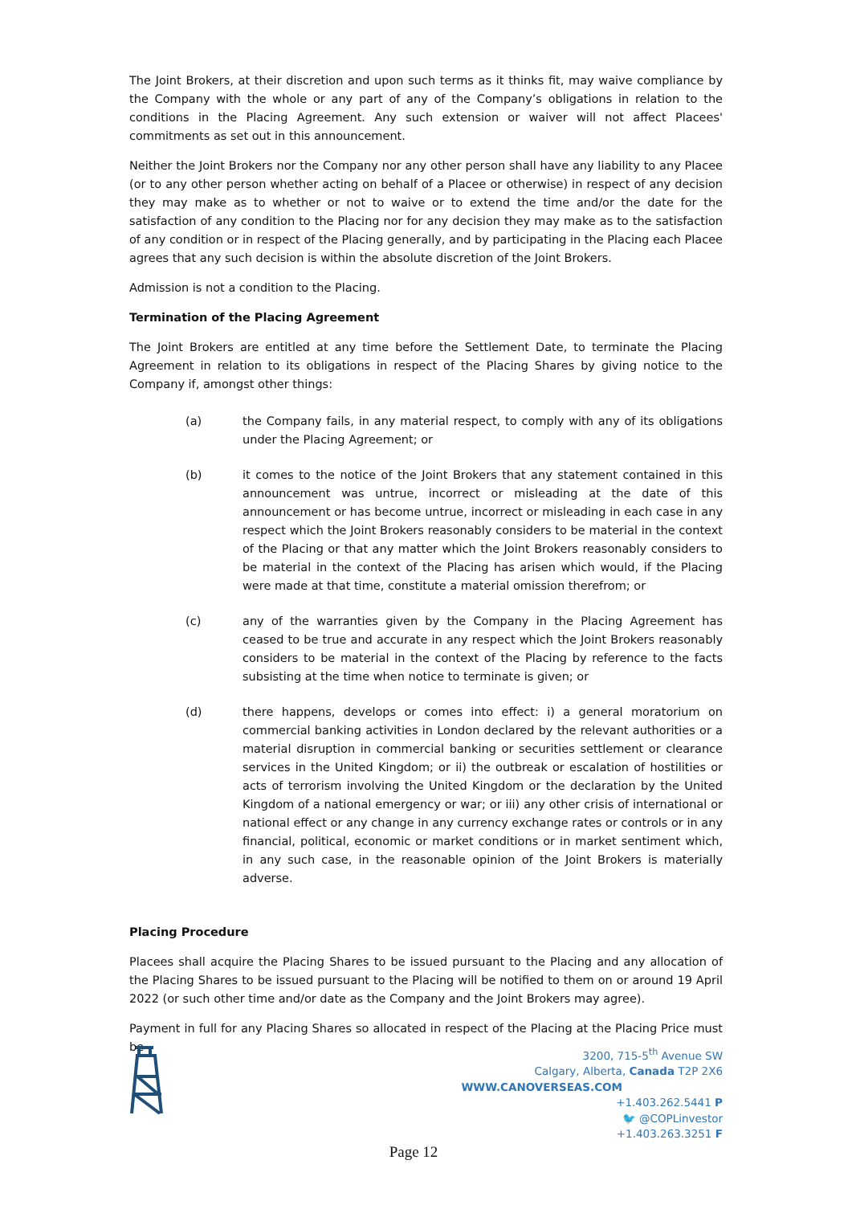The Joint Brokers, at their discretion and upon such terms as it thinks fit, may waive compliance by the Company with the whole or any part of any of the Company’s obligations in relation to the conditions in the Placing Agreement. Any such extension or waiver will not affect Placees' commitments as set out in this announcement.
Neither the Joint Brokers nor the Company nor any other person shall have any liability to any Placee (or to any other person whether acting on behalf of a Placee or otherwise) in respect of any decision they may make as to whether or not to waive or to extend the time and/or the date for the satisfaction of any condition to the Placing nor for any decision they may make as to the satisfaction of any condition or in respect of the Placing generally, and by participating in the Placing each Placee agrees that any such decision is within the absolute discretion of the Joint Brokers.
Admission is not a condition to the Placing.
Termination of the Placing Agreement
The Joint Brokers are entitled at any time before the Settlement Date, to terminate the Placing Agreement in relation to its obligations in respect of the Placing Shares by giving notice to the Company if, amongst other things:
(a) the Company fails, in any material respect, to comply with any of its obligations under the Placing Agreement; or
(b) it comes to the notice of the Joint Brokers that any statement contained in this announcement was untrue, incorrect or misleading at the date of this announcement or has become untrue, incorrect or misleading in each case in any respect which the Joint Brokers reasonably considers to be material in the context of the Placing or that any matter which the Joint Brokers reasonably considers to be material in the context of the Placing has arisen which would, if the Placing were made at that time, constitute a material omission therefrom; or
(c) any of the warranties given by the Company in the Placing Agreement has ceased to be true and accurate in any respect which the Joint Brokers reasonably considers to be material in the context of the Placing by reference to the facts subsisting at the time when notice to terminate is given; or
(d) there happens, develops or comes into effect: i) a general moratorium on commercial banking activities in London declared by the relevant authorities or a material disruption in commercial banking or securities settlement or clearance services in the United Kingdom; or ii) the outbreak or escalation of hostilities or acts of terrorism involving the United Kingdom or the declaration by the United Kingdom of a national emergency or war; or iii) any other crisis of international or national effect or any change in any currency exchange rates or controls or in any financial, political, economic or market conditions or in market sentiment which, in any such case, in the reasonable opinion of the Joint Brokers is materially adverse.
Placing Procedure
Placees shall acquire the Placing Shares to be issued pursuant to the Placing and any allocation of the Placing Shares to be issued pursuant to the Placing will be notified to them on or around 19 April 2022 (or such other time and/or date as the Company and the Joint Brokers may agree).
Payment in full for any Placing Shares so allocated in respect of the Placing at the Placing Price must be
3200, 715-5<sup>th</sup> Avenue SW
Calgary, Alberta, Canada T2P 2X6
WWW.CANOVERSEAS.COM
+1.403.262.5441 P
🐦 @COPLinvestor
+1.403.263.3251 F
Page 12